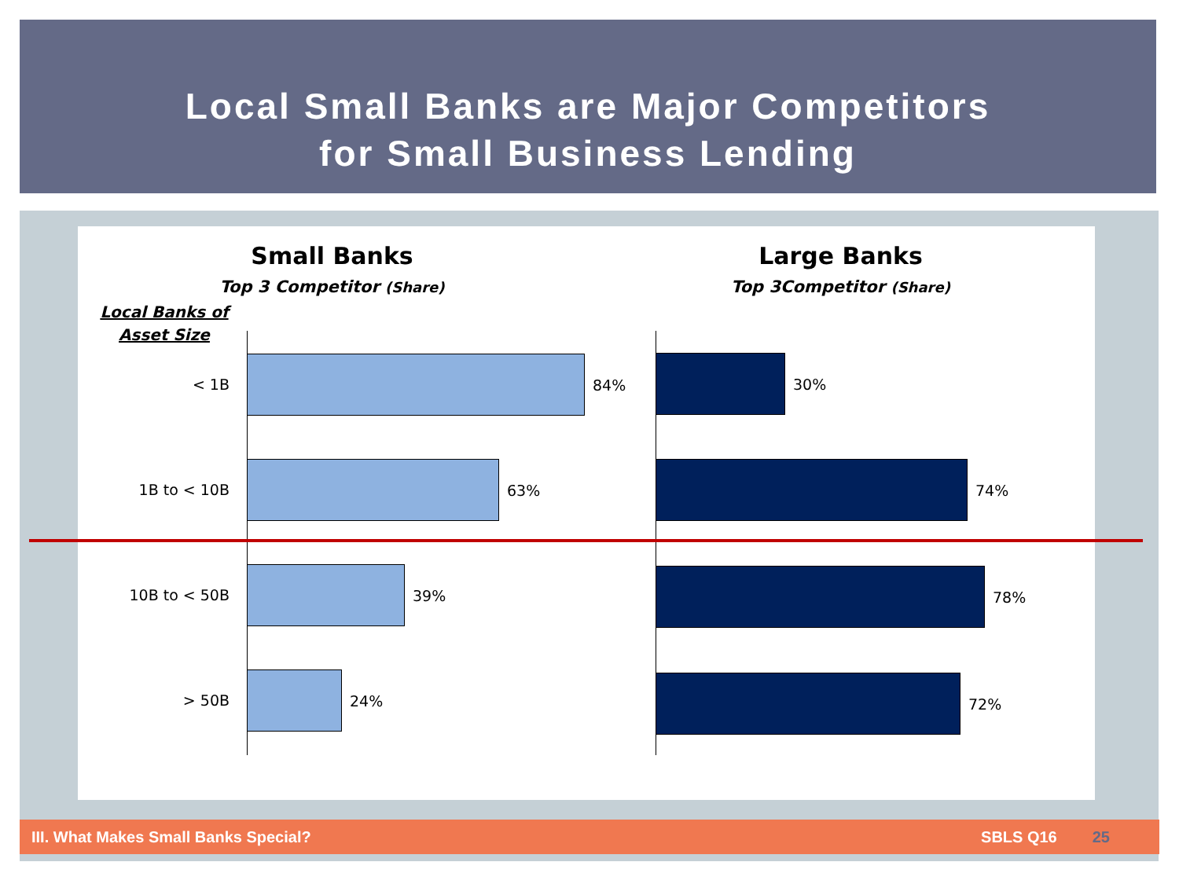Local Small Banks are Major Competitors
for Small Business Lending
Small Banks
Top 3 Competitor (Share)
Local Banks of
Asset Size
< 1B
84%
1B to < 10B
63%
10B to < 50B
39%
> 50B
24%
Large Banks
Top 3Competitor (Share)
30%
74%
78%
72%
III. What Makes Small Banks Special? SBLS Q16 25